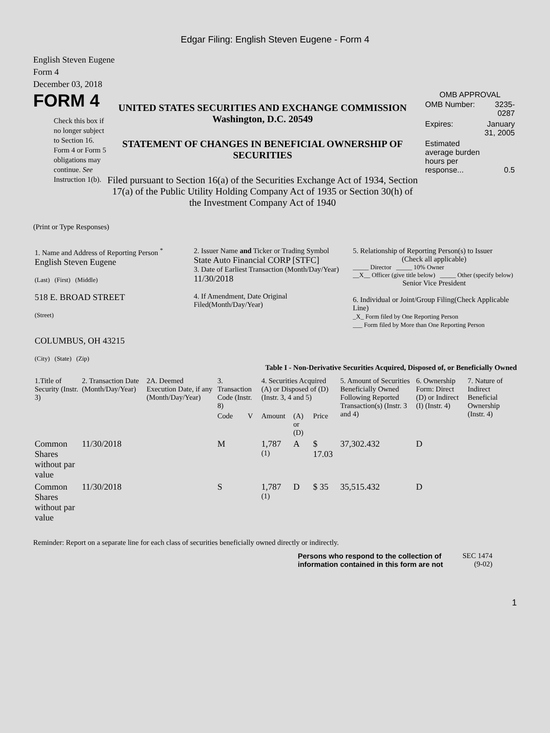Edgar Filing: English Steven Eugene - Form 4
English Steven Eugene
Form 4
December 03, 2018
FORM 4
Check this box if no longer subject to Section 16. Form 4 or Form 5 obligations may continue. See Instruction 1(b).
UNITED STATES SECURITIES AND EXCHANGE COMMISSION
Washington, D.C. 20549
STATEMENT OF CHANGES IN BENEFICIAL OWNERSHIP OF SECURITIES
Filed pursuant to Section 16(a) of the Securities Exchange Act of 1934, Section 17(a) of the Public Utility Holding Company Act of 1935 or Section 30(h) of the Investment Company Act of 1940
OMB APPROVAL
| OMB Number: | 3235-0287 |
| Expires: | January 31, 2005 |
| Estimated average burden hours per response... | 0.5 |
(Print or Type Responses)
| 1. Name and Address of Reporting Person <sup>*</sup> English Steven Eugene (Last) (First) (Middle) 518 E. BROAD STREET (Street) COLUMBUS, OH 43215 (City) (State) (Zip) | 2. Issuer Name and Ticker or Trading Symbol State Auto Financial CORP [STFC] 3. Date of Earliest Transaction (Month/Day/Year) 11/30/2018 4. If Amendment, Date Original Filed(Month/Day/Year) | 5. Relationship of Reporting Person(s) to Issuer (Check all applicable) _____ Director _____ 10% Owner __X__ Officer (give title below) _____ Other (specify below) Senior Vice President 6. Individual or Joint/Group Filing(Check Applicable Line) _X_ Form filed by One Reporting Person ___ Form filed by More than One Reporting Person |
Table I - Non-Derivative Securities Acquired, Disposed of, or Beneficially Owned
| 1.Title of Security (Instr. 3) | 2. Transaction Date (Month/Day/Year) | 2A. Deemed Execution Date, if any (Month/Day/Year) | 3. Transaction Code (Instr. 8) | | 4. Securities Acquired (A) or Disposed of (D) (Instr. 3, 4 and 5) | | | 5. Amount of Securities Beneficially Owned Following Reported Transaction(s) (Instr. 3 and 4) | 6. Ownership Form: Direct (D) or Indirect (I) (Instr. 4) | 7. Nature of Indirect Beneficial Ownership (Instr. 4) |
| --- | --- | --- | --- | --- | --- | --- | --- | --- | --- | --- |
| | | | Code | V | Amount | (A) or (D) | Price | | | |
| Common Shares without par value | 11/30/2018 | | M | | 1,787 <sup>(1)</sup> | A | $ 17.03 | 37,302.432 | D | |
| Common Shares without par value | 11/30/2018 | | S | | 1,787 <sup>(1)</sup> | D | $ 35 | 35,515.432 | D | |
Reminder: Report on a separate line for each class of securities beneficially owned directly or indirectly.
Persons who respond to the collection of
information contained in this form are not
SEC 1474
(9-02)
1